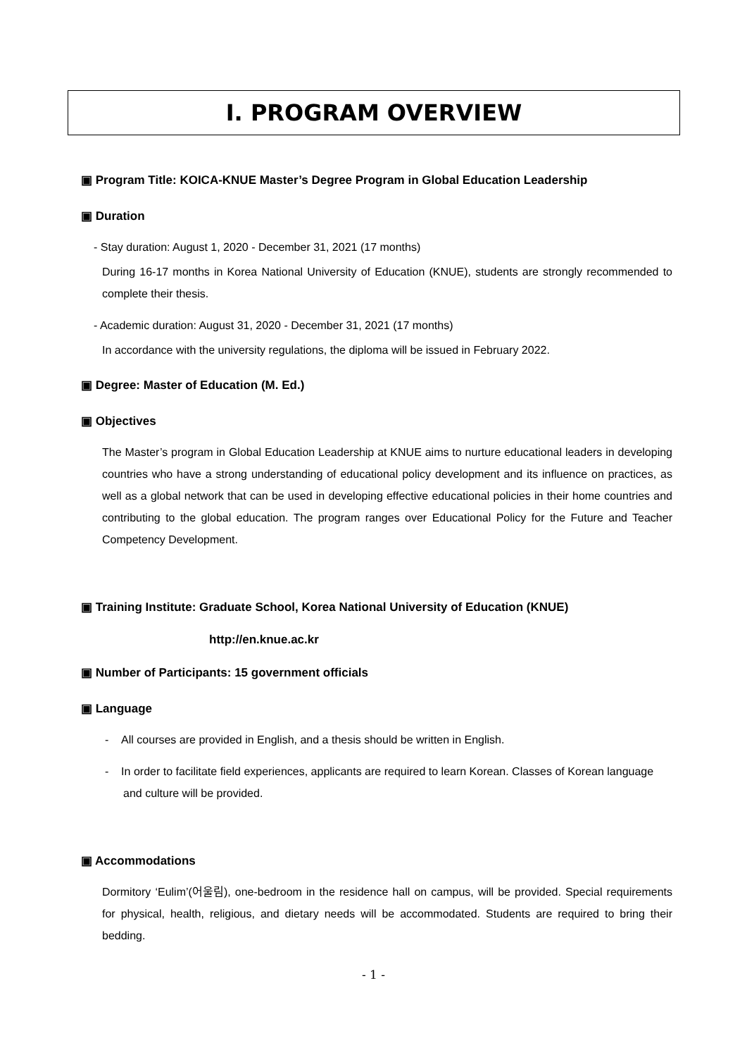Ⅰ. PROGRAM OVERVIEW
▣ Program Title: KOICA-KNUE Master’s Degree Program in Global Education Leadership
▣ Duration
- Stay duration: August 1, 2020 - December 31, 2021 (17 months)
During 16-17 months in Korea National University of Education (KNUE), students are strongly recommended to complete their thesis.
- Academic duration: August 31, 2020 - December 31, 2021 (17 months)
In accordance with the university regulations, the diploma will be issued in February 2022.
▣ Degree: Master of Education (M. Ed.)
▣ Objectives
The Master’s program in Global Education Leadership at KNUE aims to nurture educational leaders in developing countries who have a strong understanding of educational policy development and its influence on practices, as well as a global network that can be used in developing effective educational policies in their home countries and contributing to the global education. The program ranges over Educational Policy for the Future and Teacher Competency Development.
▣ Training Institute: Graduate School, Korea National University of Education (KNUE)
http://en.knue.ac.kr
▣ Number of Participants: 15 government officials
▣ Language
- All courses are provided in English, and a thesis should be written in English.
- In order to facilitate field experiences, applicants are required to learn Korean. Classes of Korean language and culture will be provided.
▣ Accommodations
Dormitory ‘Eulim’(어울림), one-bedroom in the residence hall on campus, will be provided. Special requirements for physical, health, religious, and dietary needs will be accommodated. Students are required to bring their bedding.
- 1 -